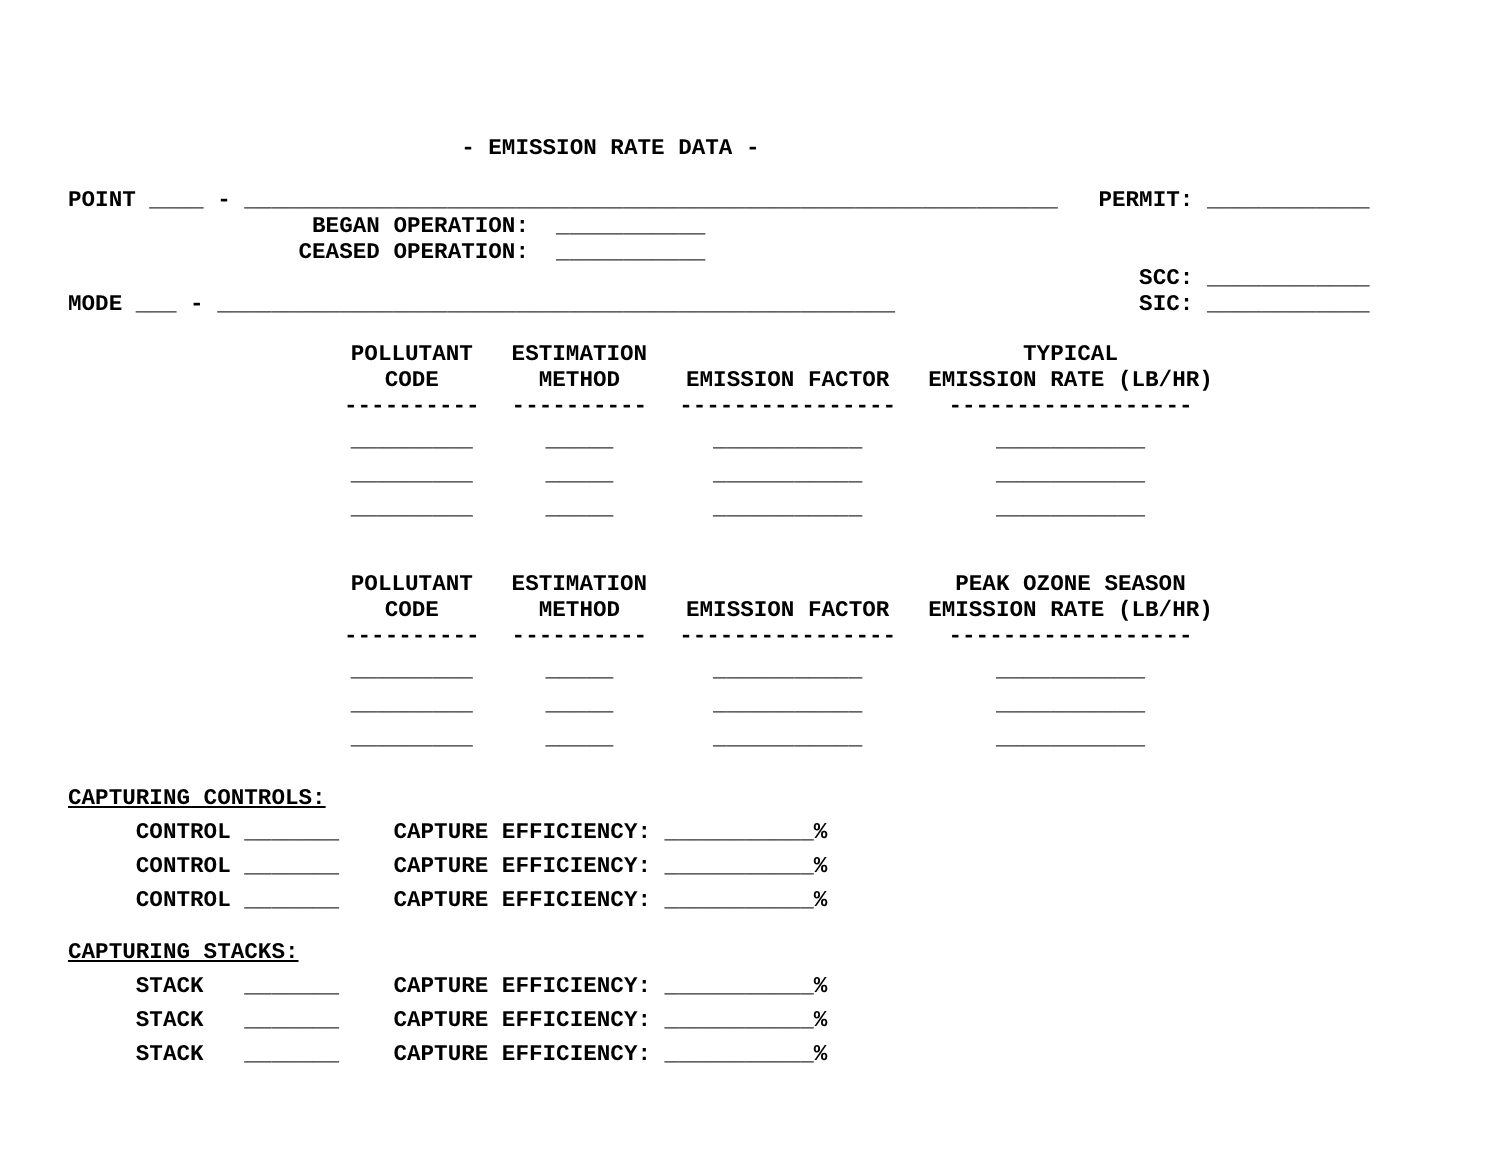- EMISSION RATE DATA -

POINT ____ - ____________________________________________________________   PERMIT: ____________
                  BEGAN OPERATION:  ___________
                 CEASED OPERATION:  ___________
                                                                               SCC: ____________
MODE ___ - __________________________________________________                  SIC: ____________
| POLLUTANT CODE | ESTIMATION METHOD | EMISSION FACTOR | TYPICAL EMISSION RATE (LB/HR) |
| --- | --- | --- | --- |
| ---------- | ---------- | ---------------- | ------------------ |
| _________ | _____ | ___________ | ___________ |
| _________ | _____ | ___________ | ___________ |
| _________ | _____ | ___________ | ___________ |
| POLLUTANT CODE | ESTIMATION METHOD | EMISSION FACTOR | PEAK OZONE SEASON EMISSION RATE (LB/HR) |
| --- | --- | --- | --- |
| ---------- | ---------- | ---------------- | ------------------ |
| _________ | _____ | ___________ | ___________ |
| _________ | _____ | ___________ | ___________ |
| _________ | _____ | ___________ | ___________ |
CAPTURING CONTROLS:
     CONTROL _______    CAPTURE EFFICIENCY: ___________%
     CONTROL _______    CAPTURE EFFICIENCY: ___________%
     CONTROL _______    CAPTURE EFFICIENCY: ___________%
CAPTURING STACKS:
     STACK   _______    CAPTURE EFFICIENCY: ___________%
     STACK   _______    CAPTURE EFFICIENCY: ___________%
     STACK   _______    CAPTURE EFFICIENCY: ___________%